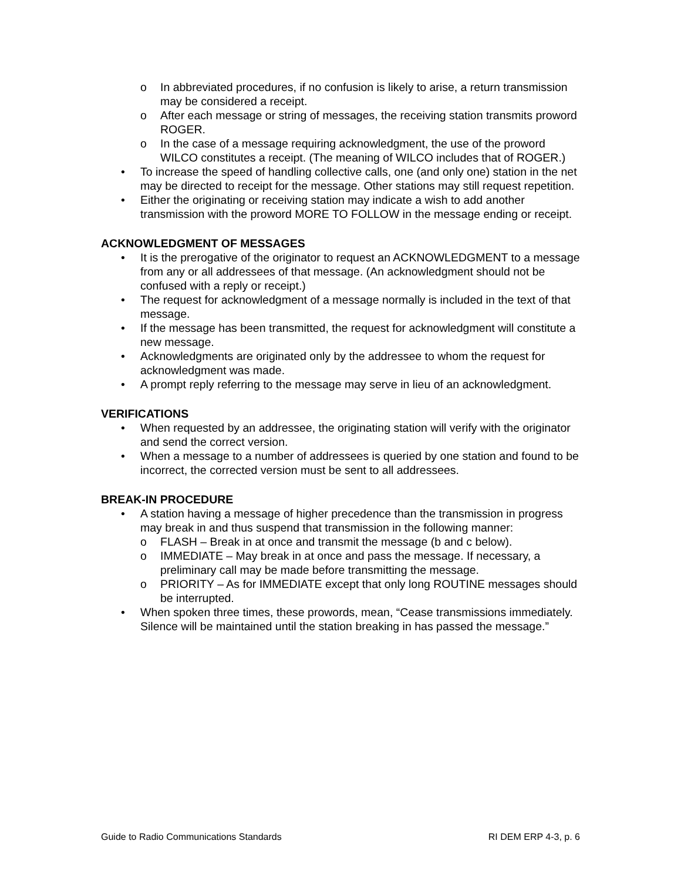o In abbreviated procedures, if no confusion is likely to arise, a return transmission may be considered a receipt.
o After each message or string of messages, the receiving station transmits proword ROGER.
o In the case of a message requiring acknowledgment, the use of the proword WILCO constitutes a receipt. (The meaning of WILCO includes that of ROGER.)
• To increase the speed of handling collective calls, one (and only one) station in the net may be directed to receipt for the message. Other stations may still request repetition.
• Either the originating or receiving station may indicate a wish to add another transmission with the proword MORE TO FOLLOW in the message ending or receipt.
ACKNOWLEDGMENT OF MESSAGES
• It is the prerogative of the originator to request an ACKNOWLEDGMENT to a message from any or all addressees of that message. (An acknowledgment should not be confused with a reply or receipt.)
• The request for acknowledgment of a message normally is included in the text of that message.
• If the message has been transmitted, the request for acknowledgment will constitute a new message.
• Acknowledgments are originated only by the addressee to whom the request for acknowledgment was made.
• A prompt reply referring to the message may serve in lieu of an acknowledgment.
VERIFICATIONS
• When requested by an addressee, the originating station will verify with the originator and send the correct version.
• When a message to a number of addressees is queried by one station and found to be incorrect, the corrected version must be sent to all addressees.
BREAK-IN PROCEDURE
• A station having a message of higher precedence than the transmission in progress may break in and thus suspend that transmission in the following manner:
o FLASH – Break in at once and transmit the message (b and c below).
o IMMEDIATE – May break in at once and pass the message. If necessary, a preliminary call may be made before transmitting the message.
o PRIORITY – As for IMMEDIATE except that only long ROUTINE messages should be interrupted.
• When spoken three times, these prowords, mean, “Cease transmissions immediately. Silence will be maintained until the station breaking in has passed the message.”
Guide to Radio Communications Standards RI DEM ERP 4-3, p. 6